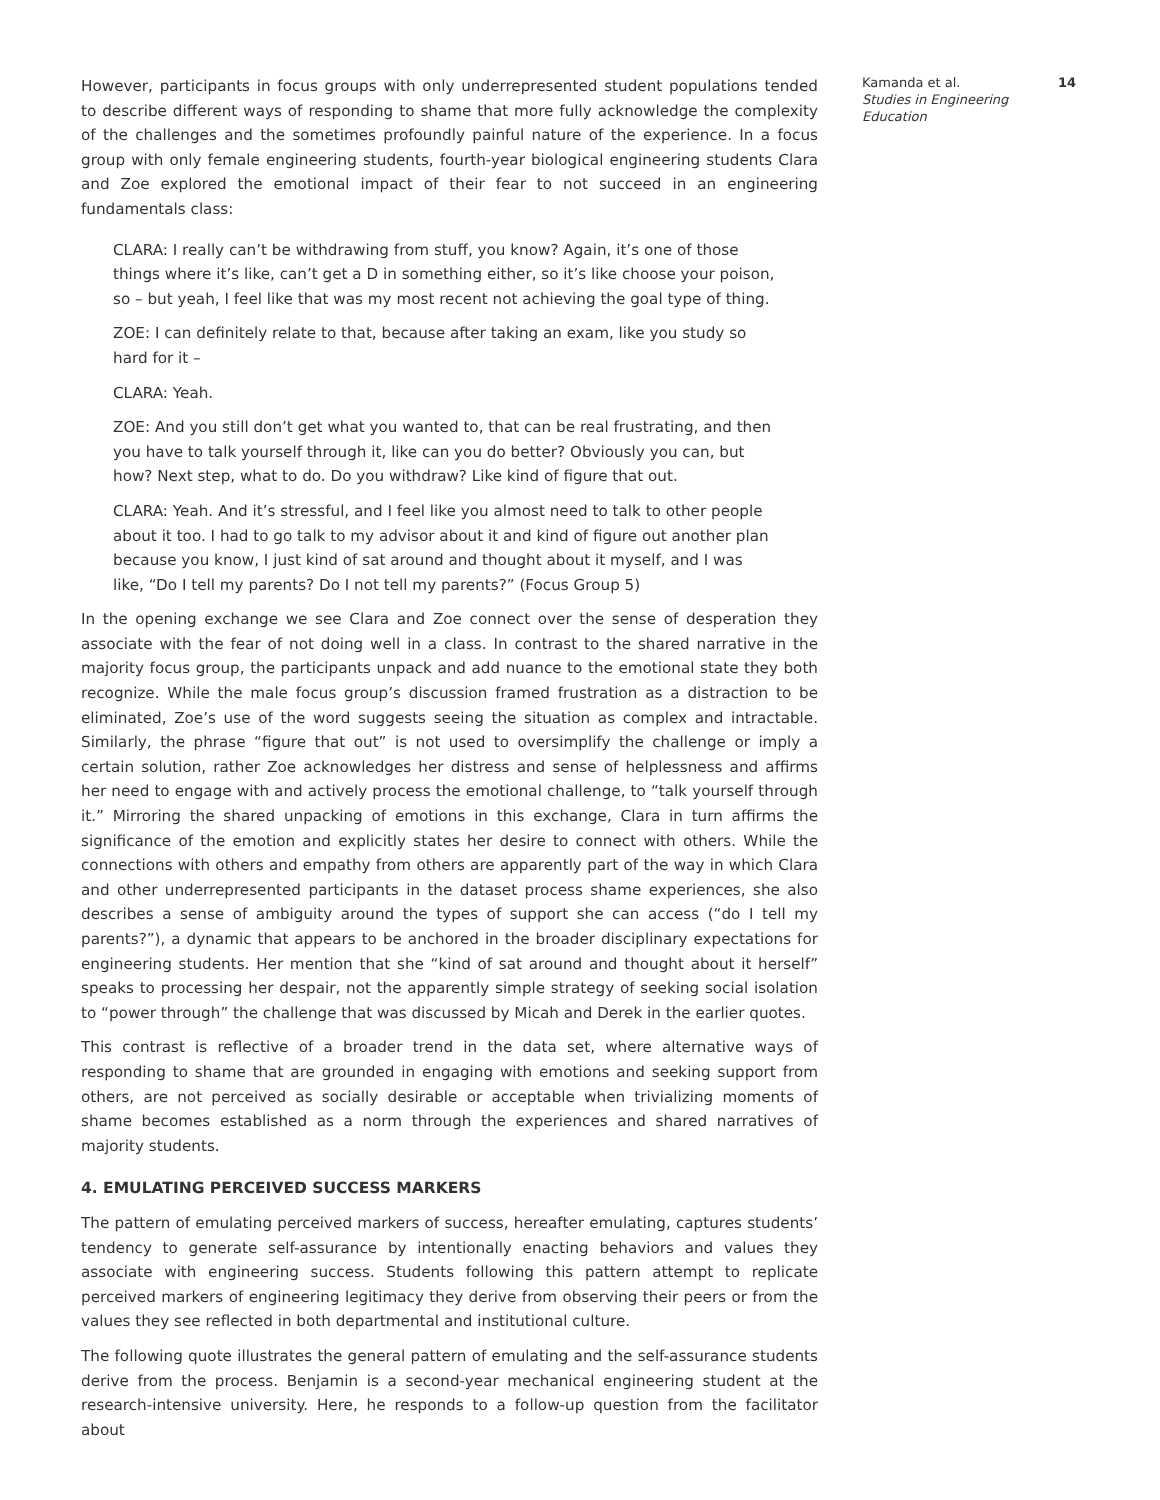However, participants in focus groups with only underrepresented student populations tended to describe different ways of responding to shame that more fully acknowledge the complexity of the challenges and the sometimes profoundly painful nature of the experience. In a focus group with only female engineering students, fourth-year biological engineering students Clara and Zoe explored the emotional impact of their fear to not succeed in an engineering fundamentals class:
CLARA: I really can’t be withdrawing from stuff, you know? Again, it’s one of those things where it’s like, can’t get a D in something either, so it’s like choose your poison, so – but yeah, I feel like that was my most recent not achieving the goal type of thing.
ZOE: I can definitely relate to that, because after taking an exam, like you study so hard for it –
CLARA: Yeah.
ZOE: And you still don’t get what you wanted to, that can be real frustrating, and then you have to talk yourself through it, like can you do better? Obviously you can, but how? Next step, what to do. Do you withdraw? Like kind of figure that out.
CLARA: Yeah. And it’s stressful, and I feel like you almost need to talk to other people about it too. I had to go talk to my advisor about it and kind of figure out another plan because you know, I just kind of sat around and thought about it myself, and I was like, “Do I tell my parents? Do I not tell my parents?” (Focus Group 5)
In the opening exchange we see Clara and Zoe connect over the sense of desperation they associate with the fear of not doing well in a class. In contrast to the shared narrative in the majority focus group, the participants unpack and add nuance to the emotional state they both recognize. While the male focus group’s discussion framed frustration as a distraction to be eliminated, Zoe’s use of the word suggests seeing the situation as complex and intractable. Similarly, the phrase “figure that out” is not used to oversimplify the challenge or imply a certain solution, rather Zoe acknowledges her distress and sense of helplessness and affirms her need to engage with and actively process the emotional challenge, to “talk yourself through it.” Mirroring the shared unpacking of emotions in this exchange, Clara in turn affirms the significance of the emotion and explicitly states her desire to connect with others. While the connections with others and empathy from others are apparently part of the way in which Clara and other underrepresented participants in the dataset process shame experiences, she also describes a sense of ambiguity around the types of support she can access (“do I tell my parents?”), a dynamic that appears to be anchored in the broader disciplinary expectations for engineering students. Her mention that she “kind of sat around and thought about it herself” speaks to processing her despair, not the apparently simple strategy of seeking social isolation to “power through” the challenge that was discussed by Micah and Derek in the earlier quotes.
This contrast is reflective of a broader trend in the data set, where alternative ways of responding to shame that are grounded in engaging with emotions and seeking support from others, are not perceived as socially desirable or acceptable when trivializing moments of shame becomes established as a norm through the experiences and shared narratives of majority students.
4. EMULATING PERCEIVED SUCCESS MARKERS
The pattern of emulating perceived markers of success, hereafter emulating, captures students’ tendency to generate self-assurance by intentionally enacting behaviors and values they associate with engineering success. Students following this pattern attempt to replicate perceived markers of engineering legitimacy they derive from observing their peers or from the values they see reflected in both departmental and institutional culture.
The following quote illustrates the general pattern of emulating and the self-assurance students derive from the process. Benjamin is a second-year mechanical engineering student at the research-intensive university. Here, he responds to a follow-up question from the facilitator about
Kamanda et al. 14
Studies in Engineering Education